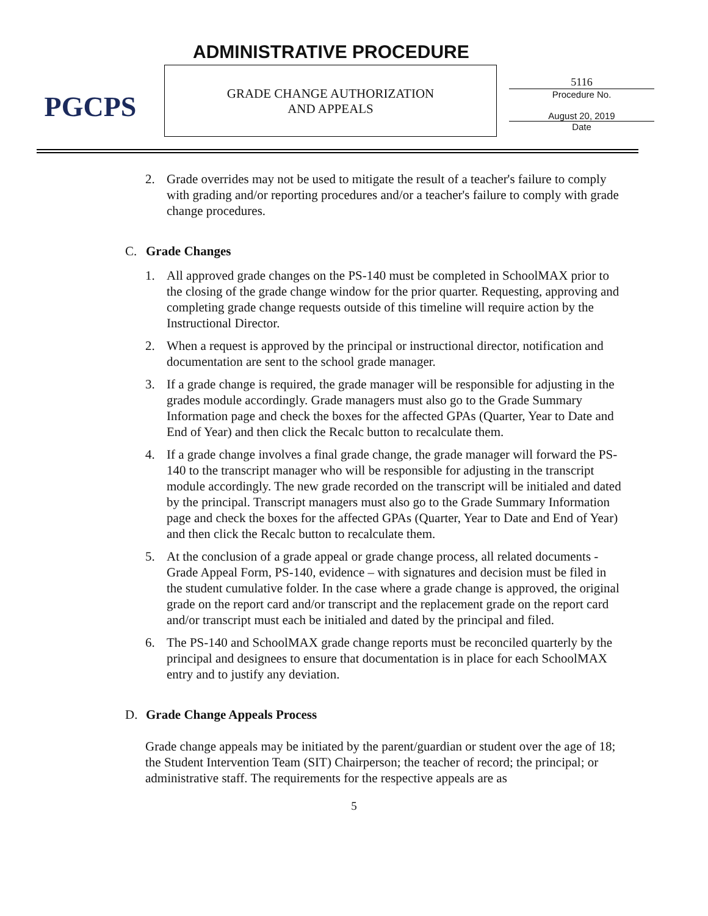PGCPS ADMINISTRATIVE PROCEDURE
GRADE CHANGE AUTHORIZATION
AND APPEALS
5116
Procedure No.
August 20, 2019
Date
2. Grade overrides may not be used to mitigate the result of a teacher's failure to comply with grading and/or reporting procedures and/or a teacher's failure to comply with grade change procedures.
C. Grade Changes
1. All approved grade changes on the PS-140 must be completed in SchoolMAX prior to the closing of the grade change window for the prior quarter. Requesting, approving and completing grade change requests outside of this timeline will require action by the Instructional Director.
2. When a request is approved by the principal or instructional director, notification and documentation are sent to the school grade manager.
3. If a grade change is required, the grade manager will be responsible for adjusting in the grades module accordingly. Grade managers must also go to the Grade Summary Information page and check the boxes for the affected GPAs (Quarter, Year to Date and End of Year) and then click the Recalc button to recalculate them.
4. If a grade change involves a final grade change, the grade manager will forward the PS-140 to the transcript manager who will be responsible for adjusting in the transcript module accordingly. The new grade recorded on the transcript will be initialed and dated by the principal. Transcript managers must also go to the Grade Summary Information page and check the boxes for the affected GPAs (Quarter, Year to Date and End of Year) and then click the Recalc button to recalculate them.
5. At the conclusion of a grade appeal or grade change process, all related documents - Grade Appeal Form, PS-140, evidence – with signatures and decision must be filed in the student cumulative folder. In the case where a grade change is approved, the original grade on the report card and/or transcript and the replacement grade on the report card and/or transcript must each be initialed and dated by the principal and filed.
6. The PS-140 and SchoolMAX grade change reports must be reconciled quarterly by the principal and designees to ensure that documentation is in place for each SchoolMAX entry and to justify any deviation.
D. Grade Change Appeals Process
Grade change appeals may be initiated by the parent/guardian or student over the age of 18; the Student Intervention Team (SIT) Chairperson; the teacher of record; the principal; or administrative staff. The requirements for the respective appeals are as
5